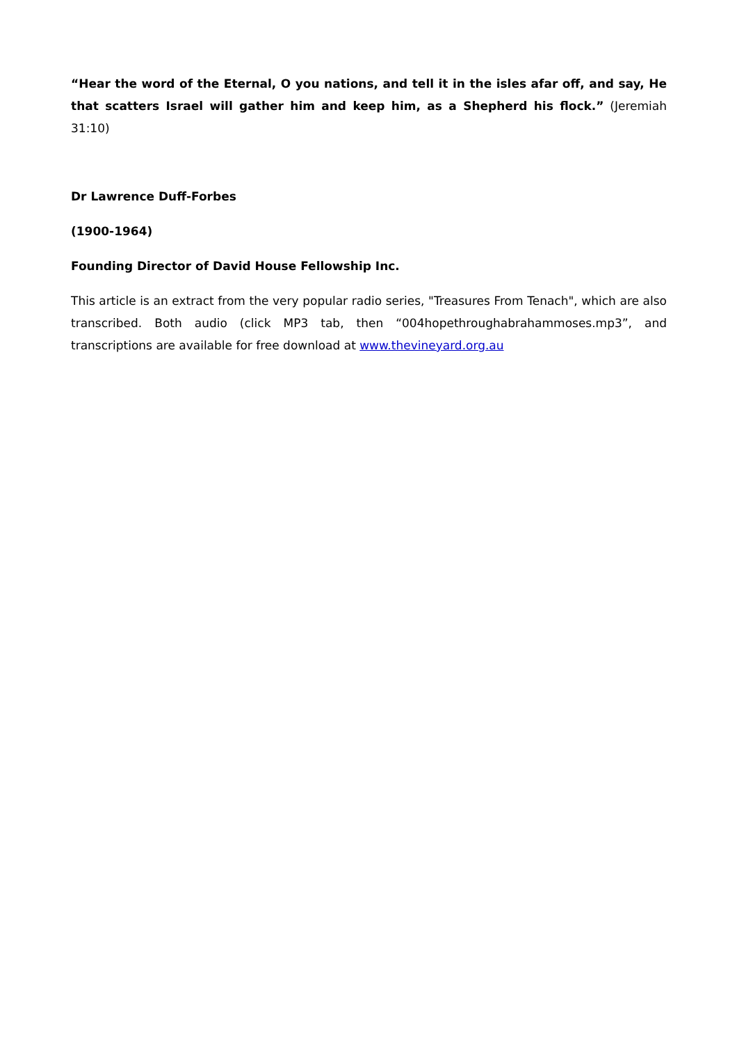“Hear the word of the Eternal, O you nations, and tell it in the isles afar off, and say, He that scatters Israel will gather him and keep him, as a Shepherd his flock.” (Jeremiah 31:10)
Dr Lawrence Duff-Forbes
(1900-1964)
Founding Director of David House Fellowship Inc.
This article is an extract from the very popular radio series, "Treasures From Tenach", which are also transcribed. Both audio (click MP3 tab, then “004hopethroughabrahammoses.mp3”, and transcriptions are available for free download at www.thevineyard.org.au